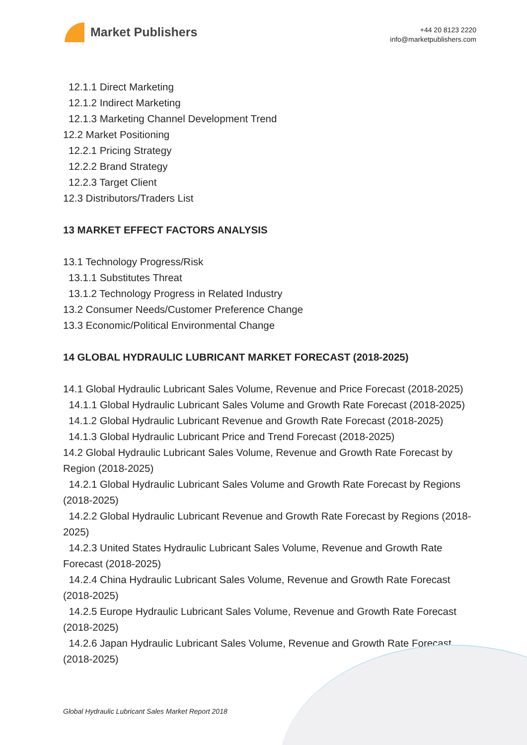Market Publishers
+44 20 8123 2220
info@marketpublishers.com
12.1.1 Direct Marketing
12.1.2 Indirect Marketing
12.1.3 Marketing Channel Development Trend
12.2 Market Positioning
12.2.1 Pricing Strategy
12.2.2 Brand Strategy
12.2.3 Target Client
12.3 Distributors/Traders List
13 MARKET EFFECT FACTORS ANALYSIS
13.1 Technology Progress/Risk
13.1.1 Substitutes Threat
13.1.2 Technology Progress in Related Industry
13.2 Consumer Needs/Customer Preference Change
13.3 Economic/Political Environmental Change
14 GLOBAL HYDRAULIC LUBRICANT MARKET FORECAST (2018-2025)
14.1 Global Hydraulic Lubricant Sales Volume, Revenue and Price Forecast (2018-2025)
14.1.1 Global Hydraulic Lubricant Sales Volume and Growth Rate Forecast (2018-2025)
14.1.2 Global Hydraulic Lubricant Revenue and Growth Rate Forecast (2018-2025)
14.1.3 Global Hydraulic Lubricant Price and Trend Forecast (2018-2025)
14.2 Global Hydraulic Lubricant Sales Volume, Revenue and Growth Rate Forecast by Region (2018-2025)
14.2.1 Global Hydraulic Lubricant Sales Volume and Growth Rate Forecast by Regions (2018-2025)
14.2.2 Global Hydraulic Lubricant Revenue and Growth Rate Forecast by Regions (2018-2025)
14.2.3 United States Hydraulic Lubricant Sales Volume, Revenue and Growth Rate Forecast (2018-2025)
14.2.4 China Hydraulic Lubricant Sales Volume, Revenue and Growth Rate Forecast (2018-2025)
14.2.5 Europe Hydraulic Lubricant Sales Volume, Revenue and Growth Rate Forecast (2018-2025)
14.2.6 Japan Hydraulic Lubricant Sales Volume, Revenue and Growth Rate Forecast (2018-2025)
Global Hydraulic Lubricant Sales Market Report 2018